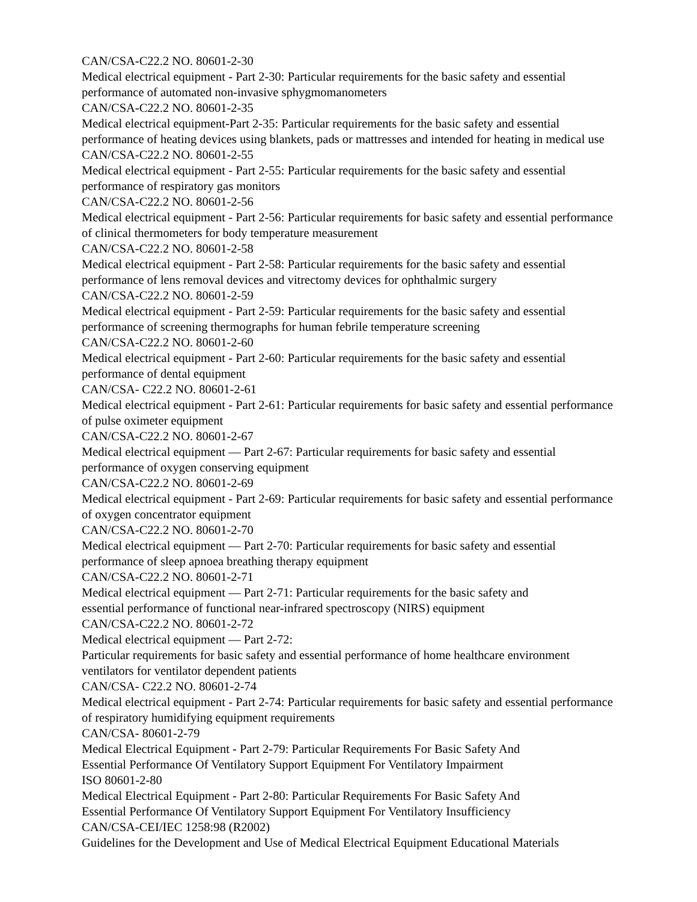CAN/CSA-C22.2 NO. 80601-2-30
Medical electrical equipment - Part 2-30: Particular requirements for the basic safety and essential performance of automated non-invasive sphygmomanometers
CAN/CSA-C22.2 NO. 80601-2-35
Medical electrical equipment-Part 2-35: Particular requirements for the basic safety and essential performance of heating devices using blankets, pads or mattresses and intended for heating in medical use
CAN/CSA-C22.2 NO. 80601-2-55
Medical electrical equipment - Part 2-55: Particular requirements for the basic safety and essential performance of respiratory gas monitors
CAN/CSA-C22.2 NO. 80601-2-56
Medical electrical equipment - Part 2-56: Particular requirements for basic safety and essential performance of clinical thermometers for body temperature measurement
CAN/CSA-C22.2 NO. 80601-2-58
Medical electrical equipment - Part 2-58: Particular requirements for the basic safety and essential performance of lens removal devices and vitrectomy devices for ophthalmic surgery
CAN/CSA-C22.2 NO. 80601-2-59
Medical electrical equipment - Part 2-59: Particular requirements for the basic safety and essential performance of screening thermographs for human febrile temperature screening
CAN/CSA-C22.2 NO. 80601-2-60
Medical electrical equipment - Part 2-60: Particular requirements for the basic safety and essential performance of dental equipment
CAN/CSA- C22.2 NO. 80601-2-61
Medical electrical equipment - Part 2-61: Particular requirements for basic safety and essential performance of pulse oximeter equipment
CAN/CSA-C22.2 NO. 80601-2-67
Medical electrical equipment — Part 2-67: Particular requirements for basic safety and essential performance of oxygen conserving equipment
CAN/CSA-C22.2 NO. 80601-2-69
Medical electrical equipment - Part 2-69: Particular requirements for basic safety and essential performance of oxygen concentrator equipment
CAN/CSA-C22.2 NO. 80601-2-70
Medical electrical equipment — Part 2-70: Particular requirements for basic safety and essential performance of sleep apnoea breathing therapy equipment
CAN/CSA-C22.2 NO. 80601-2-71
Medical electrical equipment — Part 2-71: Particular requirements for the basic safety and
essential performance of functional near-infrared spectroscopy (NIRS) equipment
CAN/CSA-C22.2 NO. 80601-2-72
Medical electrical equipment — Part 2-72:
Particular requirements for basic safety and essential performance of home healthcare environment ventilators for ventilator dependent patients
CAN/CSA- C22.2 NO. 80601-2-74
Medical electrical equipment - Part 2-74: Particular requirements for basic safety and essential performance of respiratory humidifying equipment requirements
CAN/CSA- 80601-2-79
Medical Electrical Equipment - Part 2-79: Particular Requirements For Basic Safety And
Essential Performance Of Ventilatory Support Equipment For Ventilatory Impairment
ISO 80601-2-80
Medical Electrical Equipment - Part 2-80: Particular Requirements For Basic Safety And
Essential Performance Of Ventilatory Support Equipment For Ventilatory Insufficiency
CAN/CSA-CEI/IEC 1258:98 (R2002)
Guidelines for the Development and Use of Medical Electrical Equipment Educational Materials